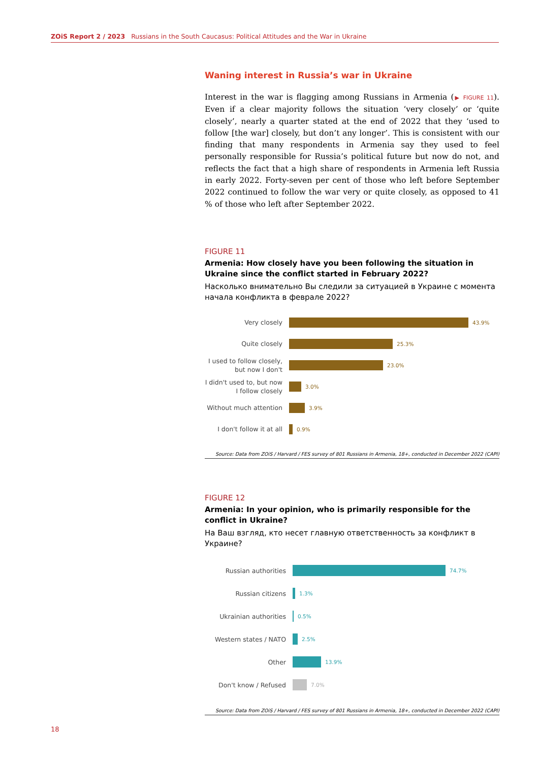ZOiS Report 2 / 2023 Russians in the South Caucasus: Political Attitudes and the War in Ukraine
Waning interest in Russia’s war in Ukraine
Interest in the war is flagging among Russians in Armenia (▶ FIGURE 11). Even if a clear majority follows the situation ‘very closely’ or ‘quite closely’, nearly a quarter stated at the end of 2022 that they ‘used to follow [the war] closely, but don’t any longer’. This is consistent with our finding that many respond­ents in Armenia say they used to feel personally responsible for Russia’s political future but now do not, and reflects the fact that a high share of re­spondents in Armenia left Russia in early 2022. Forty-seven per cent of those who left before September 2022 continued to follow the war very or quite closely, as opposed to 41 % of those who left after September 2022.
FIGURE 11
Armenia: How closely have you been following the situation in Ukraine since the conflict started in February 2022?
Насколько внимательно Вы следили за ситуацией в Украине с момента начала конфликта в феврале 2022?
Very closely
43.9%
Quite closely
25.3%
I used to follow closely, but now I don't
23.0%
I didn't used to, but now I follow closely
3.0%
Without much attention
3.9%
I don't follow it at all
0.9%
Source: Data from ZOiS / Harvard / FES survey of 801 Russians in Armenia, 18+, conducted in December 2022 (CAPI)
FIGURE 12
Armenia: In your opinion, who is primarily responsible for the conflict in Ukraine?
На Ваш взгляд, кто несет главную ответственность за конфликт в Украине?
Russian authorities
74.7%
Russian citizens
1.3%
Ukrainian authorities
0.5%
Western states / NATO
2.5%
Other
13.9%
Don't know / Refused
7.0%
Source: Data from ZOiS / Harvard / FES survey of 801 Russians in Armenia, 18+, conducted in December 2022 (CAPI)
18